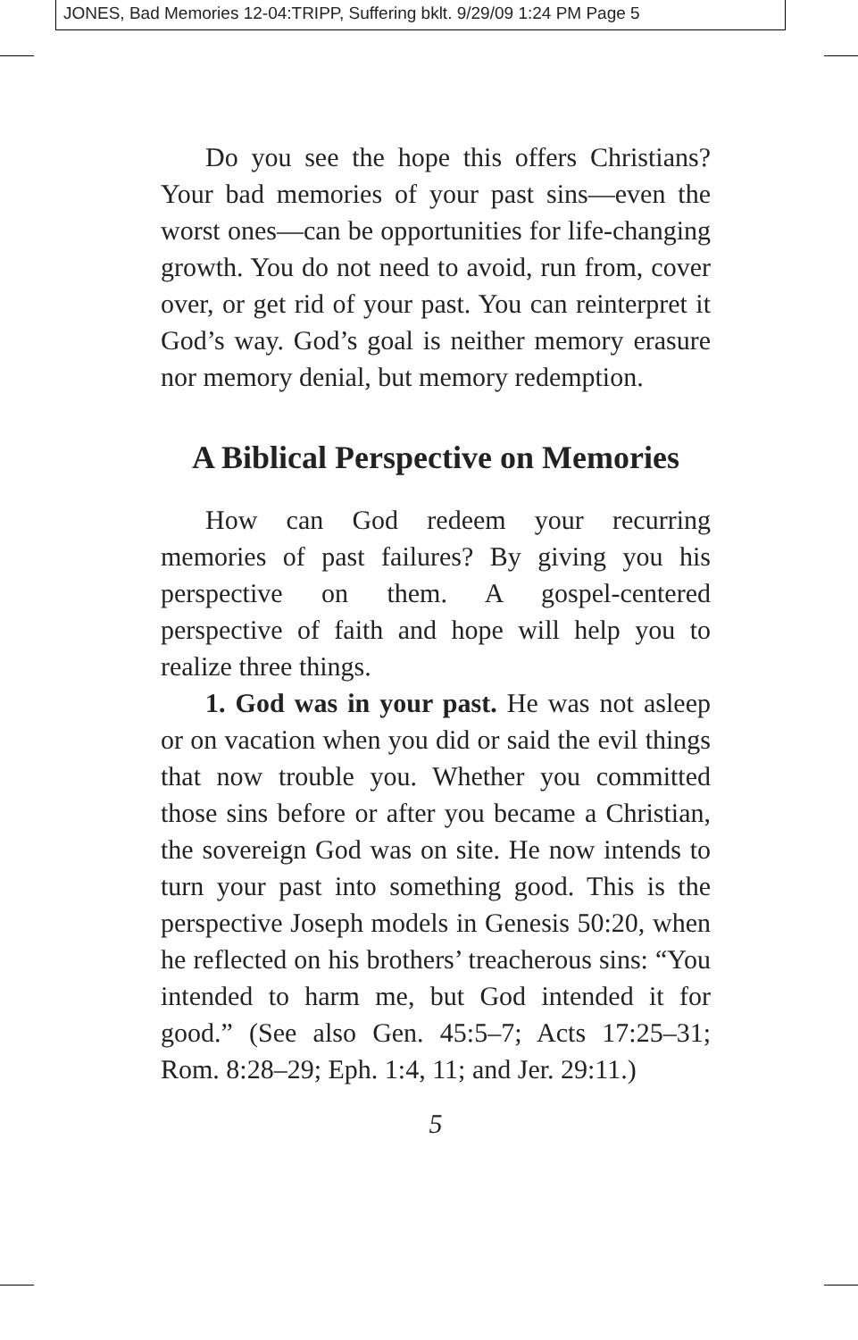JONES, Bad Memories 12-04:TRIPP, Suffering bklt. 9/29/09 1:24 PM Page 5
Do you see the hope this offers Christians? Your bad memories of your past sins—even the worst ones—can be opportunities for life-changing growth. You do not need to avoid, run from, cover over, or get rid of your past. You can reinterpret it God’s way. God’s goal is neither memory erasure nor memory denial, but memory redemption.
A Biblical Perspective on Memories
How can God redeem your recurring memories of past failures? By giving you his perspective on them. A gospel-centered perspective of faith and hope will help you to realize three things.
1. God was in your past. He was not asleep or on vacation when you did or said the evil things that now trouble you. Whether you committed those sins before or after you became a Christian, the sovereign God was on site. He now intends to turn your past into something good. This is the perspective Joseph models in Genesis 50:20, when he reflected on his brothers’ treacherous sins: “You intended to harm me, but God intended it for good.” (See also Gen. 45:5–7; Acts 17:25–31; Rom. 8:28–29; Eph. 1:4, 11; and Jer. 29:11.)
5